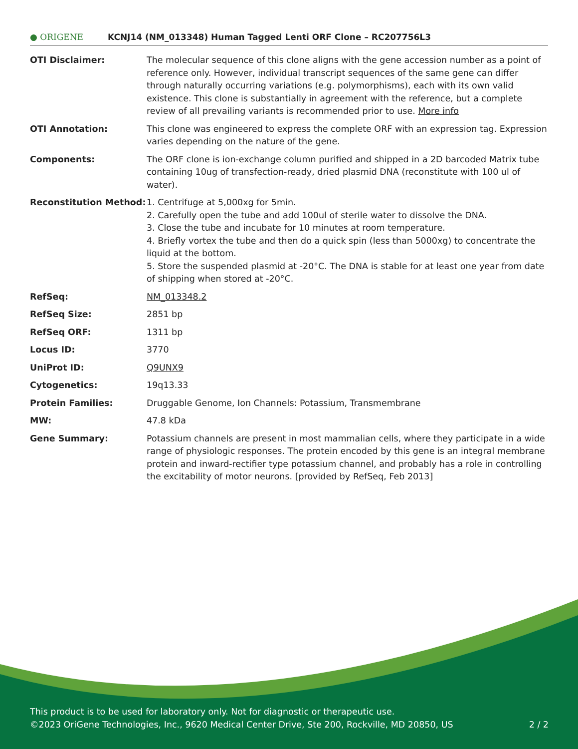● ORIGENE
KCNJ14 (NM_013348) Human Tagged Lenti ORF Clone – RC207756L3
| OTI Disclaimer: | The molecular sequence of this clone aligns with the gene accession number as a point of reference only. However, individual transcript sequences of the same gene can differ through naturally occurring variations (e.g. polymorphisms), each with its own valid existence. This clone is substantially in agreement with the reference, but a complete review of all prevailing variants is recommended prior to use. More info |
| OTI Annotation: | This clone was engineered to express the complete ORF with an expression tag. Expression varies depending on the nature of the gene. |
| Components: | The ORF clone is ion-exchange column purified and shipped in a 2D barcoded Matrix tube containing 10ug of transfection-ready, dried plasmid DNA (reconstitute with 100 ul of water). |
| Reconstitution Method: | 1. Centrifuge at 5,000xg for 5min. 2. Carefully open the tube and add 100ul of sterile water to dissolve the DNA. 3. Close the tube and incubate for 10 minutes at room temperature. 4. Briefly vortex the tube and then do a quick spin (less than 5000xg) to concentrate the liquid at the bottom. 5. Store the suspended plasmid at -20°C. The DNA is stable for at least one year from date of shipping when stored at -20°C. |
| RefSeq: | NM_013348.2 |
| RefSeq Size: | 2851 bp |
| RefSeq ORF: | 1311 bp |
| Locus ID: | 3770 |
| UniProt ID: | Q9UNX9 |
| Cytogenetics: | 19q13.33 |
| Protein Families: | Druggable Genome, Ion Channels: Potassium, Transmembrane |
| MW: | 47.8 kDa |
| Gene Summary: | Potassium channels are present in most mammalian cells, where they participate in a wide range of physiologic responses. The protein encoded by this gene is an integral membrane protein and inward-rectifier type potassium channel, and probably has a role in controlling the excitability of motor neurons. [provided by RefSeq, Feb 2013] |
This product is to be used for laboratory only. Not for diagnostic or therapeutic use.
©2023 OriGene Technologies, Inc., 9620 Medical Center Drive, Ste 200, Rockville, MD 20850, US 2 / 2